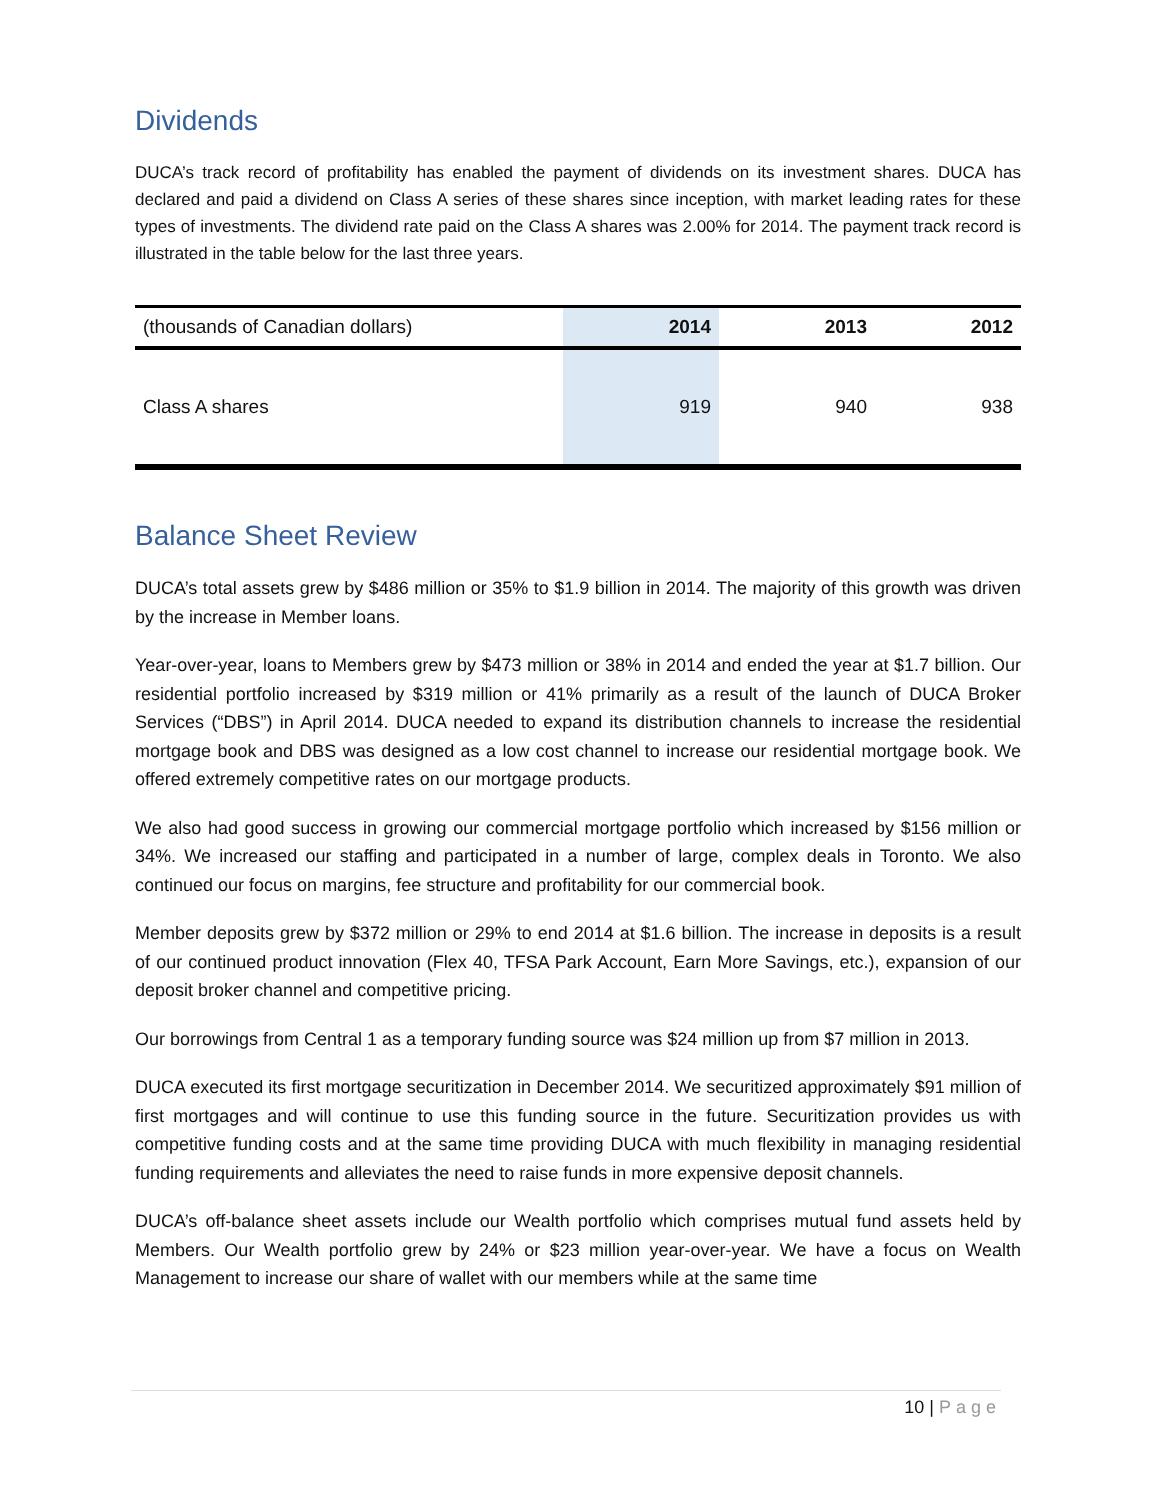Dividends
DUCA’s track record of profitability has enabled the payment of dividends on its investment shares. DUCA has declared and paid a dividend on Class A series of these shares since inception, with market leading rates for these types of investments. The dividend rate paid on the Class A shares was 2.00% for 2014. The payment track record is illustrated in the table below for the last three years.
| (thousands of Canadian dollars) | 2014 | 2013 | 2012 |
| --- | --- | --- | --- |
| Class A shares | 919 | 940 | 938 |
Balance Sheet Review
DUCA’s total assets grew by $486 million or 35% to $1.9 billion in 2014. The majority of this growth was driven by the increase in Member loans.
Year-over-year, loans to Members grew by $473 million or 38% in 2014 and ended the year at $1.7 billion. Our residential portfolio increased by $319 million or 41% primarily as a result of the launch of DUCA Broker Services (“DBS”) in April 2014. DUCA needed to expand its distribution channels to increase the residential mortgage book and DBS was designed as a low cost channel to increase our residential mortgage book. We offered extremely competitive rates on our mortgage products.
We also had good success in growing our commercial mortgage portfolio which increased by $156 million or 34%. We increased our staffing and participated in a number of large, complex deals in Toronto. We also continued our focus on margins, fee structure and profitability for our commercial book.
Member deposits grew by $372 million or 29% to end 2014 at $1.6 billion. The increase in deposits is a result of our continued product innovation (Flex 40, TFSA Park Account, Earn More Savings, etc.), expansion of our deposit broker channel and competitive pricing.
Our borrowings from Central 1 as a temporary funding source was $24 million up from $7 million in 2013.
DUCA executed its first mortgage securitization in December 2014. We securitized approximately $91 million of first mortgages and will continue to use this funding source in the future. Securitization provides us with competitive funding costs and at the same time providing DUCA with much flexibility in managing residential funding requirements and alleviates the need to raise funds in more expensive deposit channels.
DUCA’s off-balance sheet assets include our Wealth portfolio which comprises mutual fund assets held by Members. Our Wealth portfolio grew by 24% or $23 million year-over-year. We have a focus on Wealth Management to increase our share of wallet with our members while at the same time
10 | Page